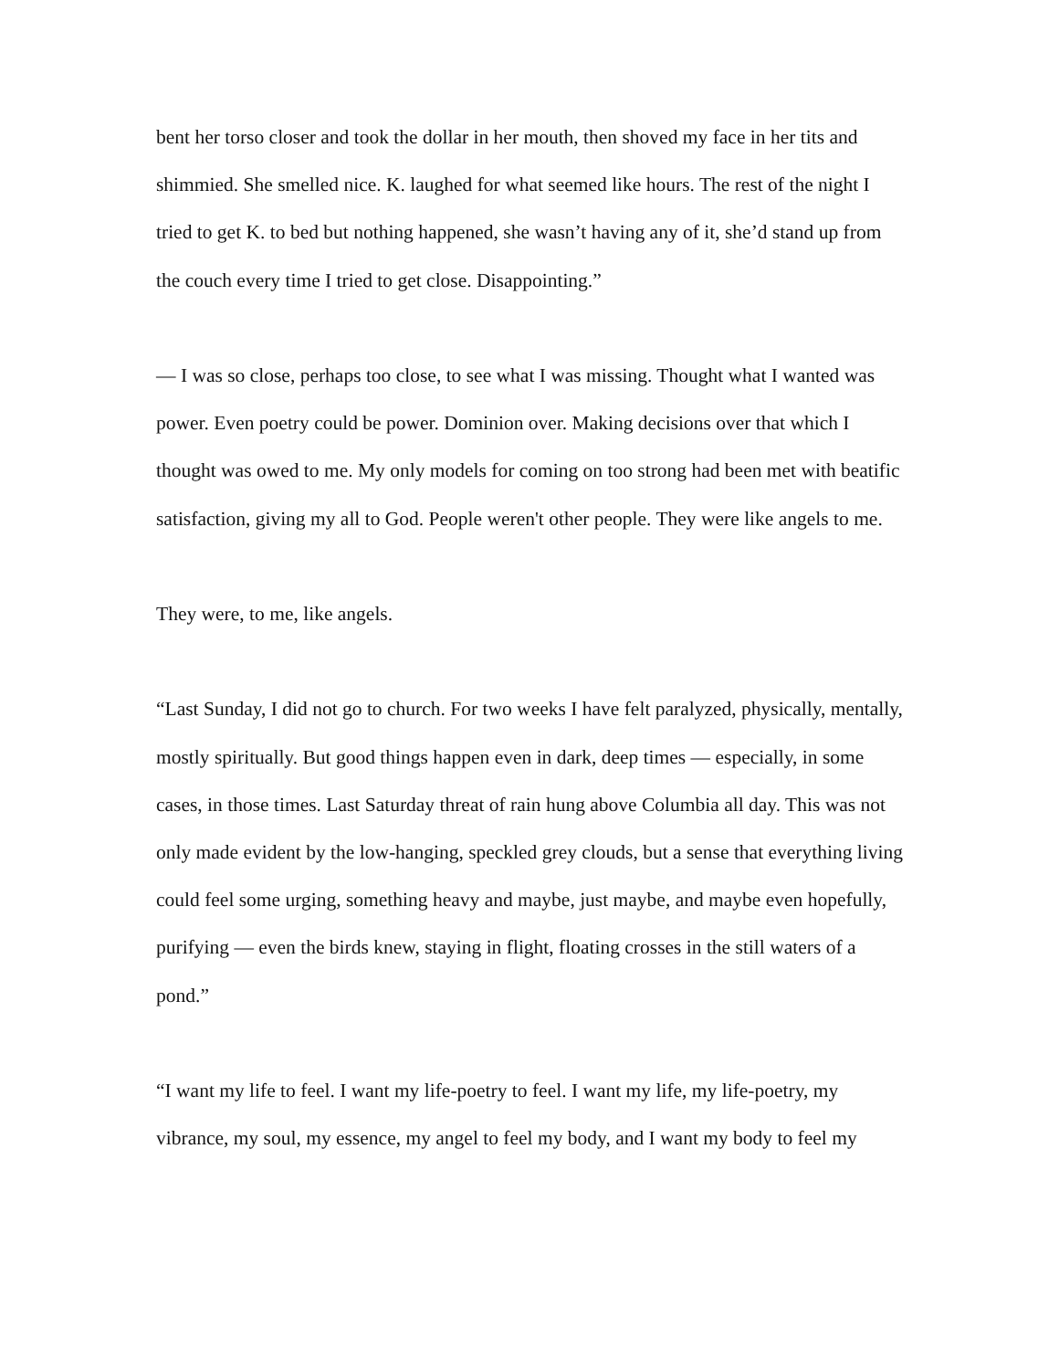bent her torso closer and took the dollar in her mouth, then shoved my face in her tits and shimmied. She smelled nice. K. laughed for what seemed like hours. The rest of the night I tried to get K. to bed but nothing happened, she wasn’t having any of it, she’d stand up from the couch every time I tried to get close. Disappointing.”
— I was so close, perhaps too close, to see what I was missing. Thought what I wanted was power. Even poetry could be power. Dominion over. Making decisions over that which I thought was owed to me. My only models for coming on too strong had been met with beatific satisfaction, giving my all to God. People weren't other people. They were like angels to me.
They were, to me, like angels.
“Last Sunday, I did not go to church. For two weeks I have felt paralyzed, physically, mentally, mostly spiritually. But good things happen even in dark, deep times — especially, in some cases, in those times. Last Saturday threat of rain hung above Columbia all day. This was not only made evident by the low-hanging, speckled grey clouds, but a sense that everything living could feel some urging, something heavy and maybe, just maybe, and maybe even hopefully, purifying — even the birds knew, staying in flight, floating crosses in the still waters of a pond.”
“I want my life to feel. I want my life-poetry to feel. I want my life, my life-poetry, my vibrance, my soul, my essence, my angel to feel my body, and I want my body to feel my